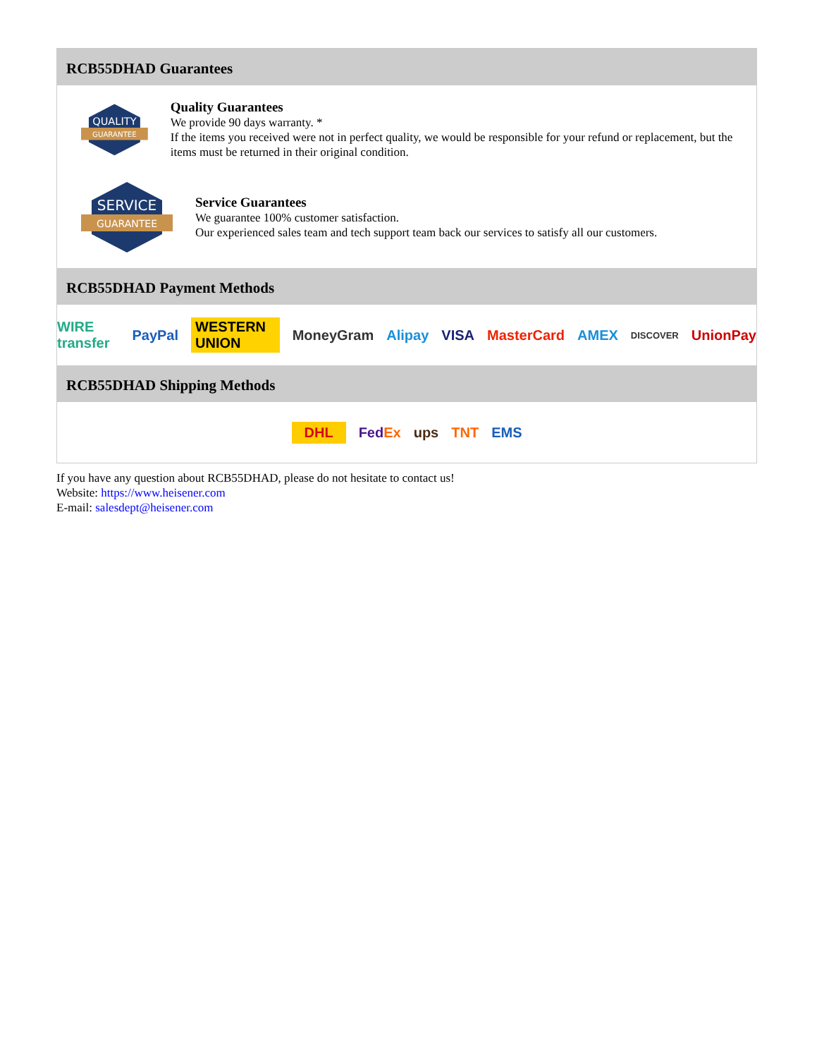RCB55DHAD Guarantees
QUALITY
GUARANTEE
Quality Guarantees
We provide 90 days warranty. *
If the items you received were not in perfect quality, we would be responsible for your refund or replacement, but the items must be returned in their original condition.
SERVICE
GUARANTEE
Service Guarantees
We guarantee 100% customer satisfaction.
Our experienced sales team and tech support team back our services to satisfy all our customers.
RCB55DHAD Payment Methods
WIRE transfer PayPal WESTERN UNION MoneyGram Alipay VISA MasterCard AMEX DISCOVER UnionPay
RCB55DHAD Shipping Methods
DHL FedEx ups TNT EMS
If you have any question about RCB55DHAD, please do not hesitate to contact us!
Website: https://www.heisener.com
E-mail: salesdept@heisener.com